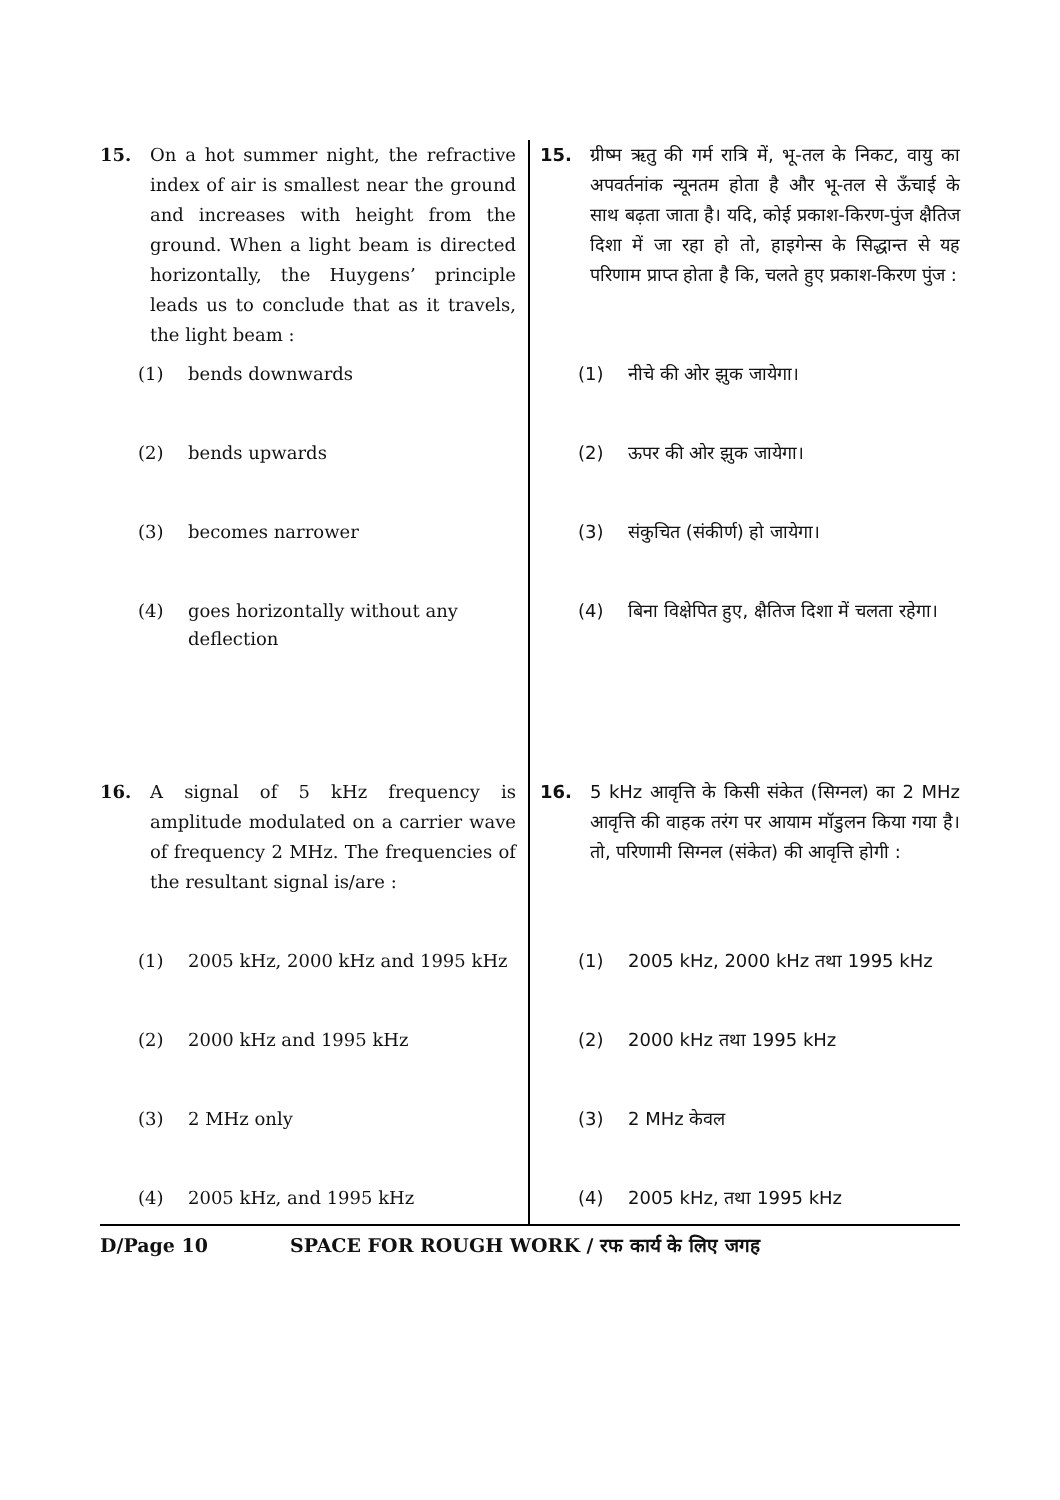15. On a hot summer night, the refractive index of air is smallest near the ground and increases with height from the ground. When a light beam is directed horizontally, the Huygens’ principle leads us to conclude that as it travels, the light beam :
(1) bends downwards
(2) bends upwards
(3) becomes narrower
(4) goes horizontally without any deflection
16. A signal of 5 kHz frequency is amplitude modulated on a carrier wave of frequency 2 MHz. The frequencies of the resultant signal is/are :
(1) 2005 kHz, 2000 kHz and 1995 kHz
(2) 2000 kHz and 1995 kHz
(3) 2 MHz only
(4) 2005 kHz, and 1995 kHz
15. ग्रीष्म ऋतु की गर्म रात्रि में, भू-तल के निकट, वायु का अपवर्तनांक न्यूनतम होता है और भू-तल से ऊँचाई के साथ बढ़ता जाता है। यदि, कोई प्रकाश-किरण-पुंज क्षैतिज दिशा में जा रहा हो तो, हाइगेन्स के सिद्धान्त से यह परिणाम प्राप्त होता है कि, चलते हुए प्रकाश-किरण पुंज :
(1) नीचे की ओर झुक जायेगा।
(2) ऊपर की ओर झुक जायेगा।
(3) संकुचित (संकीर्ण) हो जायेगा।
(4) बिना विक्षेपित हुए, क्षैतिज दिशा में चलता रहेगा।
16. 5 kHz आवृत्ति के किसी संकेत (सिग्नल) का 2 MHz आवृत्ति की वाहक तरंग पर आयाम मॉडुलन किया गया है। तो, परिणामी सिग्नल (संकेत) की आवृत्ति होगी :
(1) 2005 kHz, 2000 kHz तथा 1995 kHz
(2) 2000 kHz तथा 1995 kHz
(3) 2 MHz केवल
(4) 2005 kHz, तथा 1995 kHz
D/Page 10 SPACE FOR ROUGH WORK / रफ कार्य के लिए जगह